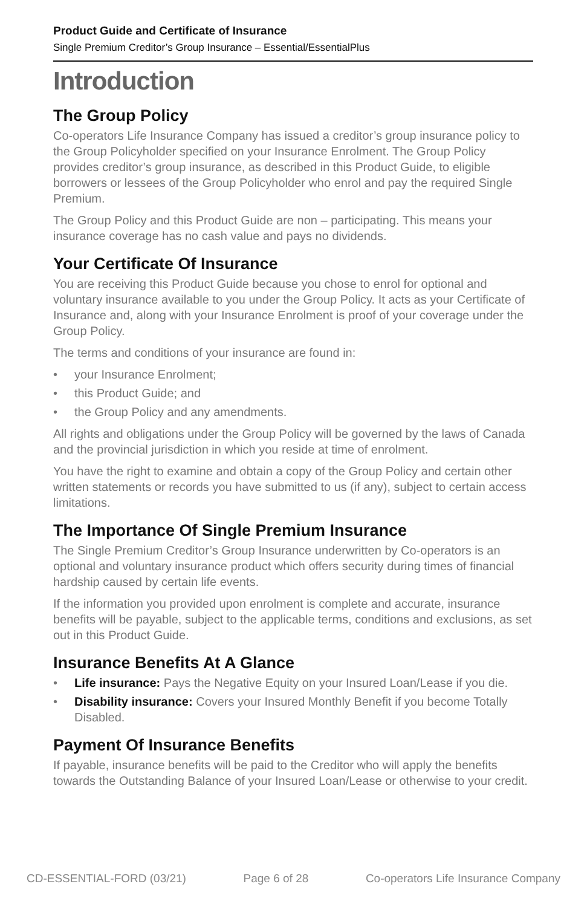Product Guide and Certificate of Insurance
Single Premium Creditor’s Group Insurance – Essential/EssentialPlus
Introduction
The Group Policy
Co-operators Life Insurance Company has issued a creditor’s group insurance policy to the Group Policyholder specified on your Insurance Enrolment. The Group Policy provides creditor’s group insurance, as described in this Product Guide, to eligible borrowers or lessees of the Group Policyholder who enrol and pay the required Single Premium.
The Group Policy and this Product Guide are non – participating. This means your insurance coverage has no cash value and pays no dividends.
Your Certificate Of Insurance
You are receiving this Product Guide because you chose to enrol for optional and voluntary insurance available to you under the Group Policy. It acts as your Certificate of Insurance and, along with your Insurance Enrolment is proof of your coverage under the Group Policy.
The terms and conditions of your insurance are found in:
• your Insurance Enrolment;
• this Product Guide; and
• the Group Policy and any amendments.
All rights and obligations under the Group Policy will be governed by the laws of Canada and the provincial jurisdiction in which you reside at time of enrolment.
You have the right to examine and obtain a copy of the Group Policy and certain other written statements or records you have submitted to us (if any), subject to certain access limitations.
The Importance Of Single Premium Insurance
The Single Premium Creditor’s Group Insurance underwritten by Co-operators is an optional and voluntary insurance product which offers security during times of financial hardship caused by certain life events.
If the information you provided upon enrolment is complete and accurate, insurance benefits will be payable, subject to the applicable terms, conditions and exclusions, as set out in this Product Guide.
Insurance Benefits At A Glance
• Life insurance: Pays the Negative Equity on your Insured Loan/Lease if you die.
• Disability insurance: Covers your Insured Monthly Benefit if you become Totally Disabled.
Payment Of Insurance Benefits
If payable, insurance benefits will be paid to the Creditor who will apply the benefits towards the Outstanding Balance of your Insured Loan/Lease or otherwise to your credit.
CD-ESSENTIAL-FORD (03/21) Page 6 of 28 Co-operators Life Insurance Company